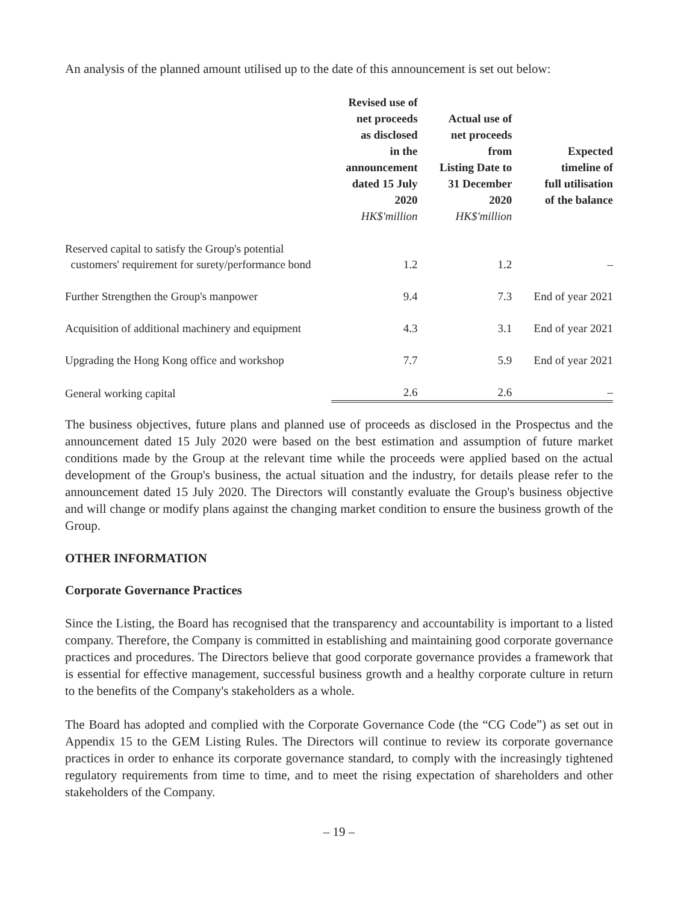An analysis of the planned amount utilised up to the date of this announcement is set out below:
| | Revised use of net proceeds as disclosed in the announcement dated 15 July 2020 HK$'million | Actual use of net proceeds from Listing Date to 31 December 2020 HK$'million | Expected timeline of full utilisation of the balance |
| --- | --- | --- | --- |
| Reserved capital to satisfy the Group's potential customers' requirement for surety/performance bond | 1.2 | 1.2 | – |
| Further Strengthen the Group's manpower | 9.4 | 7.3 | End of year 2021 |
| Acquisition of additional machinery and equipment | 4.3 | 3.1 | End of year 2021 |
| Upgrading the Hong Kong office and workshop | 7.7 | 5.9 | End of year 2021 |
| General working capital | 2.6 | 2.6 | – |
The business objectives, future plans and planned use of proceeds as disclosed in the Prospectus and the announcement dated 15 July 2020 were based on the best estimation and assumption of future market conditions made by the Group at the relevant time while the proceeds were applied based on the actual development of the Group's business, the actual situation and the industry, for details please refer to the announcement dated 15 July 2020. The Directors will constantly evaluate the Group's business objective and will change or modify plans against the changing market condition to ensure the business growth of the Group.
OTHER INFORMATION
Corporate Governance Practices
Since the Listing, the Board has recognised that the transparency and accountability is important to a listed company. Therefore, the Company is committed in establishing and maintaining good corporate governance practices and procedures. The Directors believe that good corporate governance provides a framework that is essential for effective management, successful business growth and a healthy corporate culture in return to the benefits of the Company's stakeholders as a whole.
The Board has adopted and complied with the Corporate Governance Code (the “CG Code”) as set out in Appendix 15 to the GEM Listing Rules. The Directors will continue to review its corporate governance practices in order to enhance its corporate governance standard, to comply with the increasingly tightened regulatory requirements from time to time, and to meet the rising expectation of shareholders and other stakeholders of the Company.
– 19 –